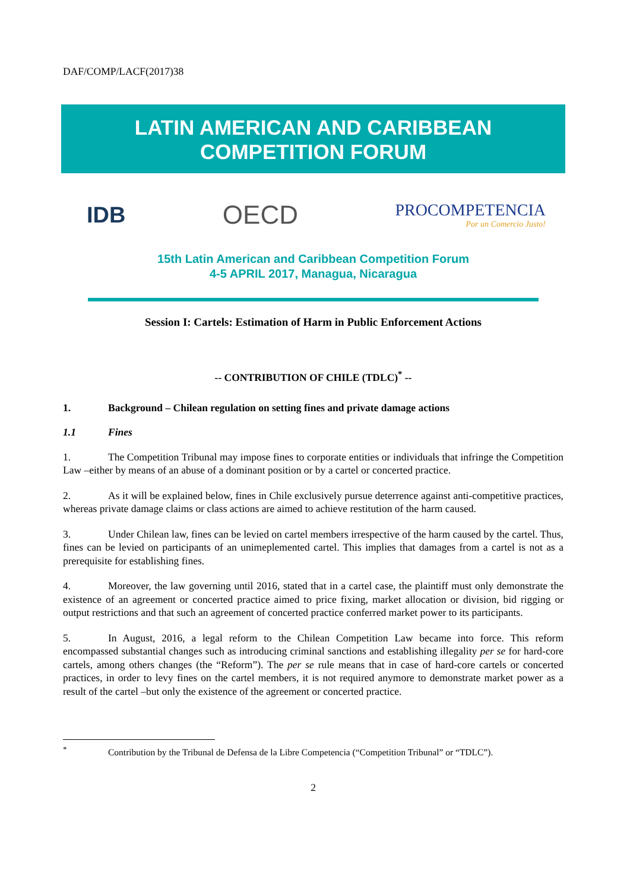DAF/COMP/LACF(2017)38
LATIN AMERICAN AND CARIBBEAN
COMPETITION FORUM
IDB OECD PROCOMPETENCIA
Por un Comercio Justo!
15th Latin American and Caribbean Competition Forum
4-5 APRIL 2017, Managua, Nicaragua
Session I: Cartels: Estimation of Harm in Public Enforcement Actions
-- CONTRIBUTION OF CHILE (TDLC)<sup>*</sup> --
1. Background – Chilean regulation on setting fines and private damage actions
1.1 Fines
1. The Competition Tribunal may impose fines to corporate entities or individuals that infringe the Competition Law –either by means of an abuse of a dominant position or by a cartel or concerted practice.
2. As it will be explained below, fines in Chile exclusively pursue deterrence against anti-competitive practices, whereas private damage claims or class actions are aimed to achieve restitution of the harm caused.
3. Under Chilean law, fines can be levied on cartel members irrespective of the harm caused by the cartel. Thus, fines can be levied on participants of an unimeplemented cartel. This implies that damages from a cartel is not as a prerequisite for establishing fines.
4. Moreover, the law governing until 2016, stated that in a cartel case, the plaintiff must only demonstrate the existence of an agreement or concerted practice aimed to price fixing, market allocation or division, bid rigging or output restrictions and that such an agreement of concerted practice conferred market power to its participants.
5. In August, 2016, a legal reform to the Chilean Competition Law became into force. This reform encompassed substantial changes such as introducing criminal sanctions and establishing illegality per se for hard-core cartels, among others changes (the “Reform”). The per se rule means that in case of hard-core cartels or concerted practices, in order to levy fines on the cartel members, it is not required anymore to demonstrate market power as a result of the cartel –but only the existence of the agreement or concerted practice.
<sup>*</sup> Contribution by the Tribunal de Defensa de la Libre Competencia (“Competition Tribunal” or “TDLC”).
2